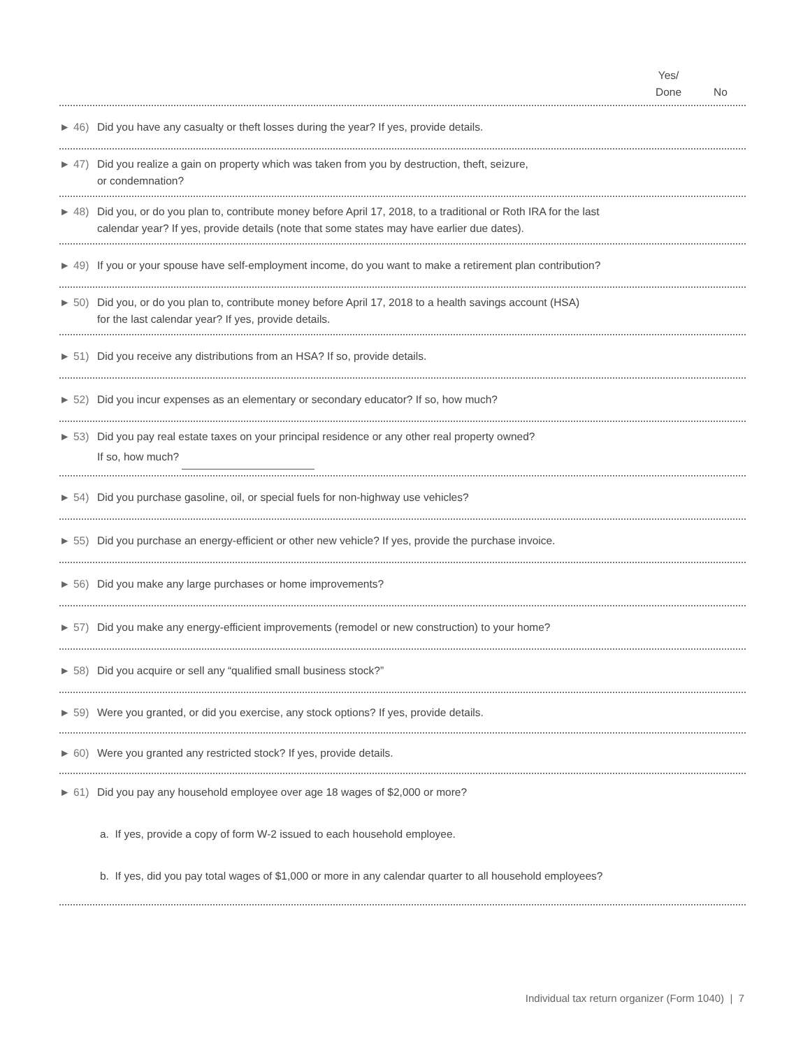Yes/
Done
No
► 46) Did you have any casualty or theft losses during the year? If yes, provide details.
► 47) Did you realize a gain on property which was taken from you by destruction, theft, seizure,
or condemnation?
► 48) Did you, or do you plan to, contribute money before April 17, 2018, to a traditional or Roth IRA for the last
calendar year? If yes, provide details (note that some states may have earlier due dates).
► 49) If you or your spouse have self-employment income, do you want to make a retirement plan contribution?
► 50) Did you, or do you plan to, contribute money before April 17, 2018 to a health savings account (HSA)
for the last calendar year? If yes, provide details.
► 51) Did you receive any distributions from an HSA? If so, provide details.
► 52) Did you incur expenses as an elementary or secondary educator? If so, how much?
► 53) Did you pay real estate taxes on your principal residence or any other real property owned?
If so, how much?
► 54) Did you purchase gasoline, oil, or special fuels for non-highway use vehicles?
► 55) Did you purchase an energy-efficient or other new vehicle? If yes, provide the purchase invoice.
► 56) Did you make any large purchases or home improvements?
► 57) Did you make any energy-efficient improvements (remodel or new construction) to your home?
► 58) Did you acquire or sell any “qualified small business stock?”
► 59) Were you granted, or did you exercise, any stock options? If yes, provide details.
► 60) Were you granted any restricted stock? If yes, provide details.
► 61) Did you pay any household employee over age 18 wages of $2,000 or more?
a. If yes, provide a copy of form W-2 issued to each household employee.
b. If yes, did you pay total wages of $1,000 or more in any calendar quarter to all household employees?
Individual tax return organizer (Form 1040) | 7